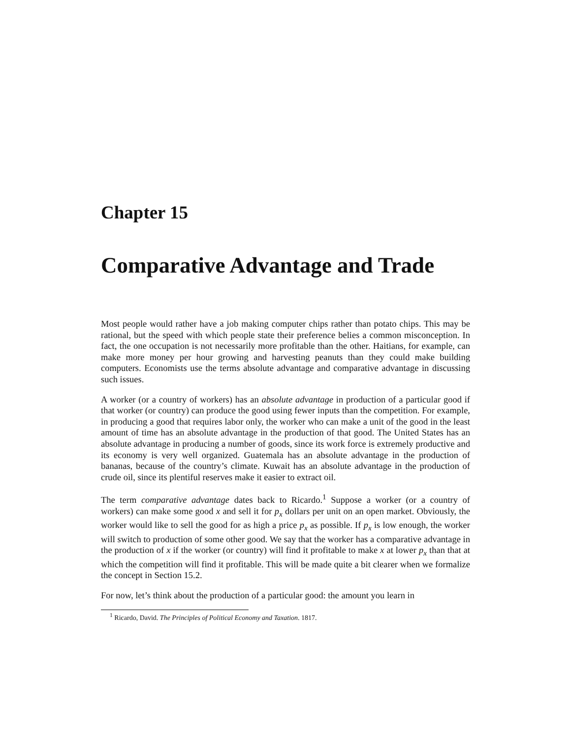Chapter 15
Comparative Advantage and Trade
Most people would rather have a job making computer chips rather than potato chips. This may be rational, but the speed with which people state their preference belies a common misconception. In fact, the one occupation is not necessarily more profitable than the other. Haitians, for example, can make more money per hour growing and harvesting peanuts than they could make building computers. Economists use the terms absolute advantage and comparative advantage in discussing such issues.
A worker (or a country of workers) has an absolute advantage in production of a particular good if that worker (or country) can produce the good using fewer inputs than the competition. For example, in producing a good that requires labor only, the worker who can make a unit of the good in the least amount of time has an absolute advantage in the production of that good. The United States has an absolute advantage in producing a number of goods, since its work force is extremely productive and its economy is very well organized. Guatemala has an absolute advantage in the production of bananas, because of the country’s climate. Kuwait has an absolute advantage in the production of crude oil, since its plentiful reserves make it easier to extract oil.
The term comparative advantage dates back to Ricardo.<sup>1</sup> Suppose a worker (or a country of workers) can make some good x and sell it for p<sub>x</sub> dollars per unit on an open market. Obviously, the worker would like to sell the good for as high a price p<sub>x</sub> as possible. If p<sub>x</sub> is low enough, the worker will switch to production of some other good. We say that the worker has a comparative advantage in the production of x if the worker (or country) will find it profitable to make x at lower p<sub>x</sub> than that at which the competition will find it profitable. This will be made quite a bit clearer when we formalize the concept in Section 15.2.
For now, let’s think about the production of a particular good: the amount you learn in
<sup>1</sup> Ricardo, David. The Principles of Political Economy and Taxation. 1817.